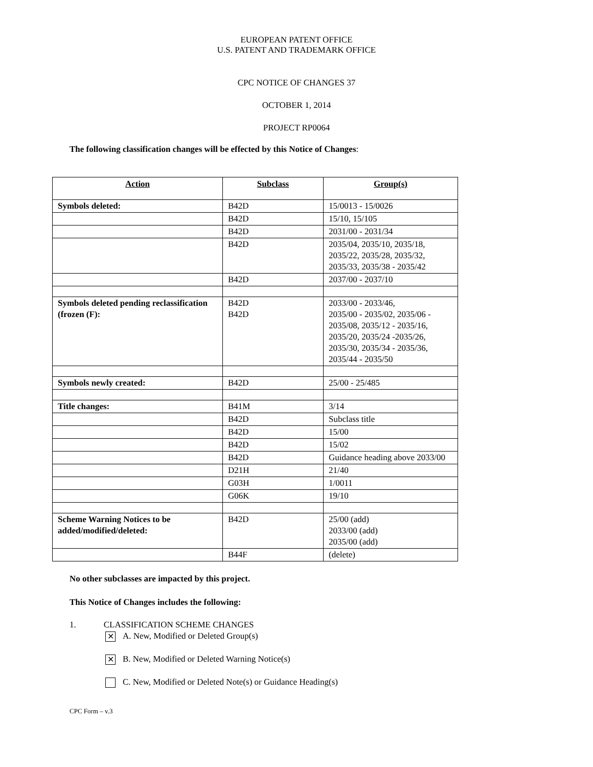EUROPEAN PATENT OFFICE
U.S. PATENT AND TRADEMARK OFFICE
CPC NOTICE OF CHANGES 37
OCTOBER 1, 2014
PROJECT RP0064
The following classification changes will be effected by this Notice of Changes:
| Action | Subclass | Group(s) |
| --- | --- | --- |
| Symbols deleted: | B42D | 15/0013 - 15/0026 |
| | B42D | 15/10, 15/105 |
| | B42D | 2031/00 - 2031/34 |
| | B42D | 2035/04, 2035/10, 2035/18, 2035/22, 2035/28, 2035/32, 2035/33, 2035/38 - 2035/42 |
| | B42D | 2037/00 - 2037/10 |
| Symbols deleted pending reclassification (frozen (F): | B42D B42D | 2033/00 - 2033/46, 2035/00 - 2035/02, 2035/06 - 2035/08, 2035/12 - 2035/16, 2035/20, 2035/24 -2035/26, 2035/30, 2035/34 - 2035/36, 2035/44 - 2035/50 |
| Symbols newly created: | B42D | 25/00 - 25/485 |
| Title changes: | B41M | 3/14 |
| | B42D | Subclass title |
| | B42D | 15/00 |
| | B42D | 15/02 |
| | B42D | Guidance heading above 2033/00 |
| | D21H | 21/40 |
| | G03H | 1/0011 |
| | G06K | 19/10 |
| Scheme Warning Notices to be added/modified/deleted: | B42D | 25/00 (add) 2033/00 (add) 2035/00 (add) |
| | B44F | (delete) |
No other subclasses are impacted by this project.
This Notice of Changes includes the following:
1. CLASSIFICATION SCHEME CHANGES
✕ A. New, Modified or Deleted Group(s)
✕ B. New, Modified or Deleted Warning Notice(s)
C. New, Modified or Deleted Note(s) or Guidance Heading(s)
CPC Form – v.3